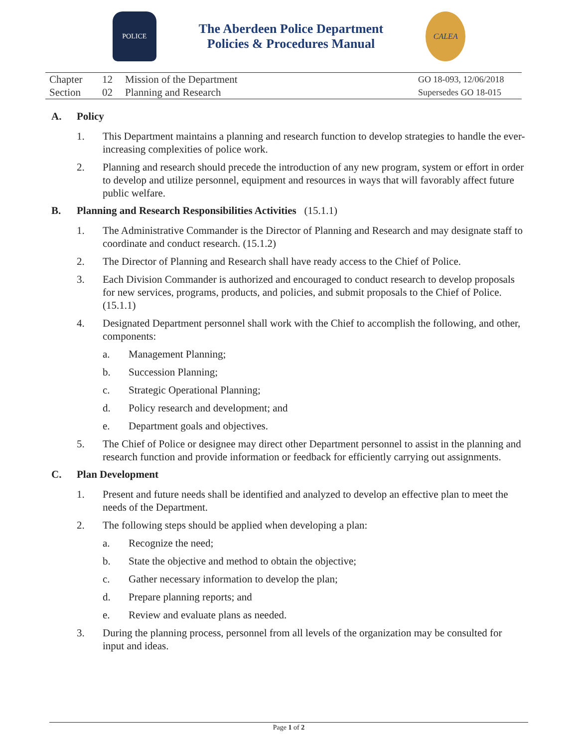POLICE
The Aberdeen Police Department
Policies & Procedures Manual
CALEA
| Chapter | 12 | Mission of the Department | GO 18-093, 12/06/2018 |
| Section | 02 | Planning and Research | Supersedes GO 18-015 |
A. Policy
1. This Department maintains a planning and research function to develop strategies to handle the ever-increasing complexities of police work.
2. Planning and research should precede the introduction of any new program, system or effort in order to develop and utilize personnel, equipment and resources in ways that will favorably affect future public welfare.
B. Planning and Research Responsibilities Activities (15.1.1)
1. The Administrative Commander is the Director of Planning and Research and may designate staff to coordinate and conduct research. (15.1.2)
2. The Director of Planning and Research shall have ready access to the Chief of Police.
3. Each Division Commander is authorized and encouraged to conduct research to develop proposals for new services, programs, products, and policies, and submit proposals to the Chief of Police. (15.1.1)
4. Designated Department personnel shall work with the Chief to accomplish the following, and other, components:
a. Management Planning;
b. Succession Planning;
c. Strategic Operational Planning;
d. Policy research and development; and
e. Department goals and objectives.
5. The Chief of Police or designee may direct other Department personnel to assist in the planning and research function and provide information or feedback for efficiently carrying out assignments.
C. Plan Development
1. Present and future needs shall be identified and analyzed to develop an effective plan to meet the needs of the Department.
2. The following steps should be applied when developing a plan:
a. Recognize the need;
b. State the objective and method to obtain the objective;
c. Gather necessary information to develop the plan;
d. Prepare planning reports; and
e. Review and evaluate plans as needed.
3. During the planning process, personnel from all levels of the organization may be consulted for input and ideas.
Page 1 of 2